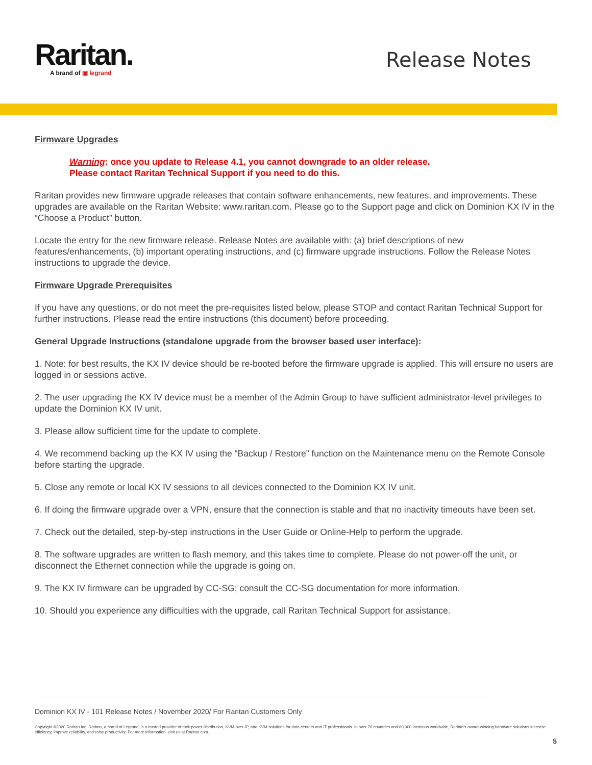Raritan.
A brand of ▣ legrand
Release Notes
Firmware Upgrades
Warning: once you update to Release 4.1, you cannot downgrade to an older release.
Please contact Raritan Technical Support if you need to do this.
Raritan provides new firmware upgrade releases that contain software enhancements, new features, and improvements. These upgrades are available on the Raritan Website: www.raritan.com. Please go to the Support page and click on Dominion KX IV in the “Choose a Product” button.
Locate the entry for the new firmware release. Release Notes are available with: (a) brief descriptions of new features/enhancements, (b) important operating instructions, and (c) firmware upgrade instructions. Follow the Release Notes instructions to upgrade the device.
Firmware Upgrade Prerequisites
If you have any questions, or do not meet the pre-requisites listed below, please STOP and contact Raritan Technical Support for further instructions. Please read the entire instructions (this document) before proceeding.
General Upgrade Instructions (standalone upgrade from the browser based user interface):
1. Note: for best results, the KX IV device should be re-booted before the firmware upgrade is applied. This will ensure no users are logged in or sessions active.
2. The user upgrading the KX IV device must be a member of the Admin Group to have sufficient administrator-level privileges to update the Dominion KX IV unit.
3. Please allow sufficient time for the update to complete.
4. We recommend backing up the KX IV using the “Backup / Restore” function on the Maintenance menu on the Remote Console before starting the upgrade.
5. Close any remote or local KX IV sessions to all devices connected to the Dominion KX IV unit.
6. If doing the firmware upgrade over a VPN, ensure that the connection is stable and that no inactivity timeouts have been set.
7. Check out the detailed, step-by-step instructions in the User Guide or Online-Help to perform the upgrade.
8. The software upgrades are written to flash memory, and this takes time to complete. Please do not power-off the unit, or disconnect the Ethernet connection while the upgrade is going on.
9. The KX IV firmware can be upgraded by CC-SG; consult the CC-SG documentation for more information.
10. Should you experience any difficulties with the upgrade, call Raritan Technical Support for assistance.
Dominion KX IV - 101 Release Notes / November 2020/ For Raritan Customers Only
Copyright ©2020 Raritan Inc. Raritan, a brand of Legrand, is a trusted provider of rack power distribution, KVM-over-IP, and KVM solutions for data centers and IT professionals. In over 76 countries and 60,000 locations worldwide, Raritan's award-winning hardware solutions increase efficiency, improve reliability, and raise productivity. For more information, visit us at Raritan.com.
5